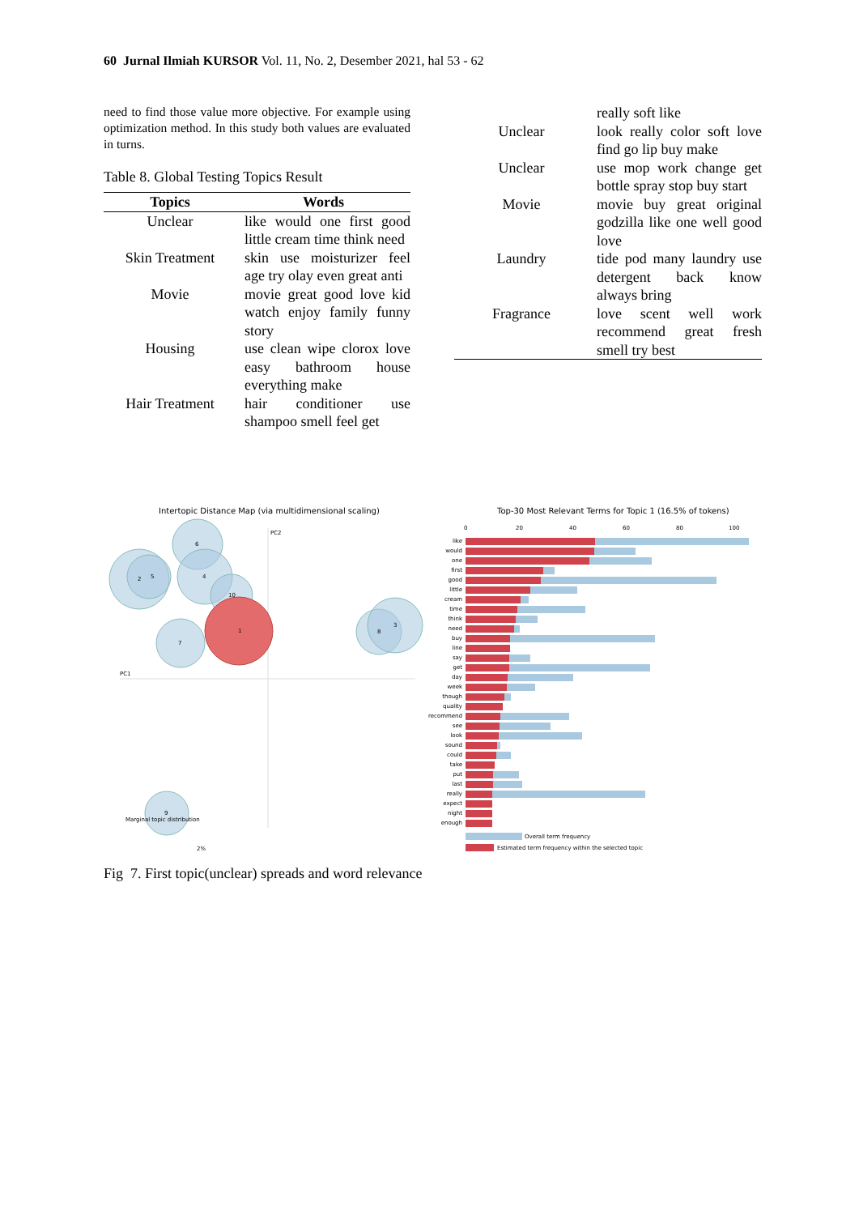60 Jurnal Ilmiah KURSOR Vol. 11, No. 2, Desember 2021, hal 53 - 62
need to find those value more objective. For example using optimization method. In this study both values are evaluated in turns.
Table 8. Global Testing Topics Result
| Topics | Words |
| --- | --- |
| Unclear | like would one first good little cream time think need |
| Skin Treatment | skin use moisturizer feel age try olay even great anti |
| Movie | movie great good love kid watch enjoy family funny story |
| Housing | use clean wipe clorox love easy bathroom house everything make |
| Hair Treatment | hair conditioner use shampoo smell feel get |
| | really soft like |
| Unclear | look really color soft love find go lip buy make |
| Unclear | use mop work change get bottle spray stop buy start |
| Movie | movie buy great original godzilla like one well good love |
| Laundry | tide pod many laundry use detergent back know always bring |
| Fragrance | love scent well work recommend great fresh smell try best |
Intertopic Distance Map (via multidimensional scaling)
PC2
PC1
2
5
6
4
10
1
7
8
3
9
Marginal topic distribution
2%
Top-30 Most Relevant Terms for Topic 1 (16.5% of tokens)
0
20
40
60
80
100
like
would
one
first
good
little
cream
time
think
need
buy
line
say
get
day
week
though
quality
recommend
see
look
sound
could
take
put
last
really
expect
night
enough
Overall term frequency
Estimated term frequency within the selected topic
Fig 7. First topic(unclear) spreads and word relevance